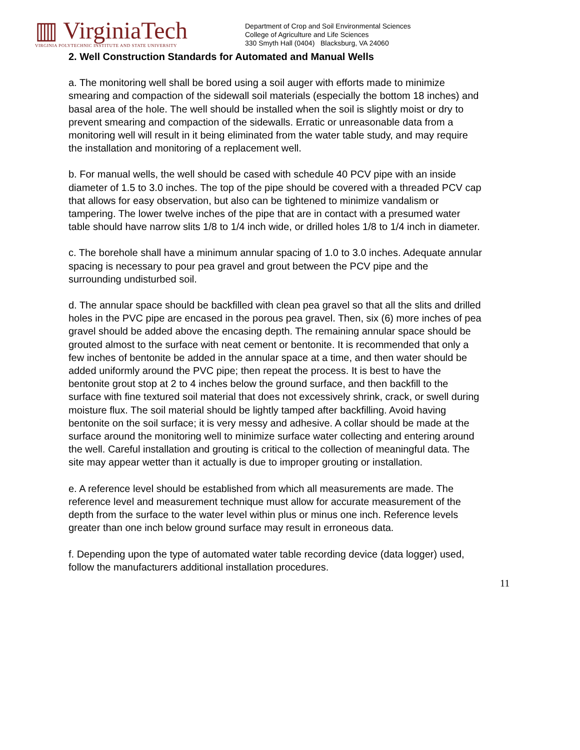▥ VirginiaTech
VIRGINIA POLYTECHNIC INSTITUTE AND STATE UNIVERSITY
Department of Crop and Soil Environmental Sciences
College of Agriculture and Life Sciences
330 Smyth Hall (0404) Blacksburg, VA 24060
2. Well Construction Standards for Automated and Manual Wells
a. The monitoring well shall be bored using a soil auger with efforts made to minimize smearing and compaction of the sidewall soil materials (especially the bottom 18 inches) and basal area of the hole. The well should be installed when the soil is slightly moist or dry to prevent smearing and compaction of the sidewalls. Erratic or unreasonable data from a monitoring well will result in it being eliminated from the water table study, and may require the installation and monitoring of a replacement well.
b. For manual wells, the well should be cased with schedule 40 PCV pipe with an inside diameter of 1.5 to 3.0 inches. The top of the pipe should be covered with a threaded PCV cap that allows for easy observation, but also can be tightened to minimize vandalism or tampering. The lower twelve inches of the pipe that are in contact with a presumed water table should have narrow slits 1/8 to 1/4 inch wide, or drilled holes 1/8 to 1/4 inch in diameter.
c. The borehole shall have a minimum annular spacing of 1.0 to 3.0 inches. Adequate annular spacing is necessary to pour pea gravel and grout between the PCV pipe and the surrounding undisturbed soil.
d. The annular space should be backfilled with clean pea gravel so that all the slits and drilled holes in the PVC pipe are encased in the porous pea gravel. Then, six (6) more inches of pea gravel should be added above the encasing depth. The remaining annular space should be grouted almost to the surface with neat cement or bentonite. It is recommended that only a few inches of bentonite be added in the annular space at a time, and then water should be added uniformly around the PVC pipe; then repeat the process. It is best to have the bentonite grout stop at 2 to 4 inches below the ground surface, and then backfill to the surface with fine textured soil material that does not excessively shrink, crack, or swell during moisture flux. The soil material should be lightly tamped after backfilling. Avoid having bentonite on the soil surface; it is very messy and adhesive. A collar should be made at the surface around the monitoring well to minimize surface water collecting and entering around the well. Careful installation and grouting is critical to the collection of meaningful data. The site may appear wetter than it actually is due to improper grouting or installation.
e. A reference level should be established from which all measurements are made. The reference level and measurement technique must allow for accurate measurement of the depth from the surface to the water level within plus or minus one inch. Reference levels greater than one inch below ground surface may result in erroneous data.
f. Depending upon the type of automated water table recording device (data logger) used, follow the manufacturers additional installation procedures.
11